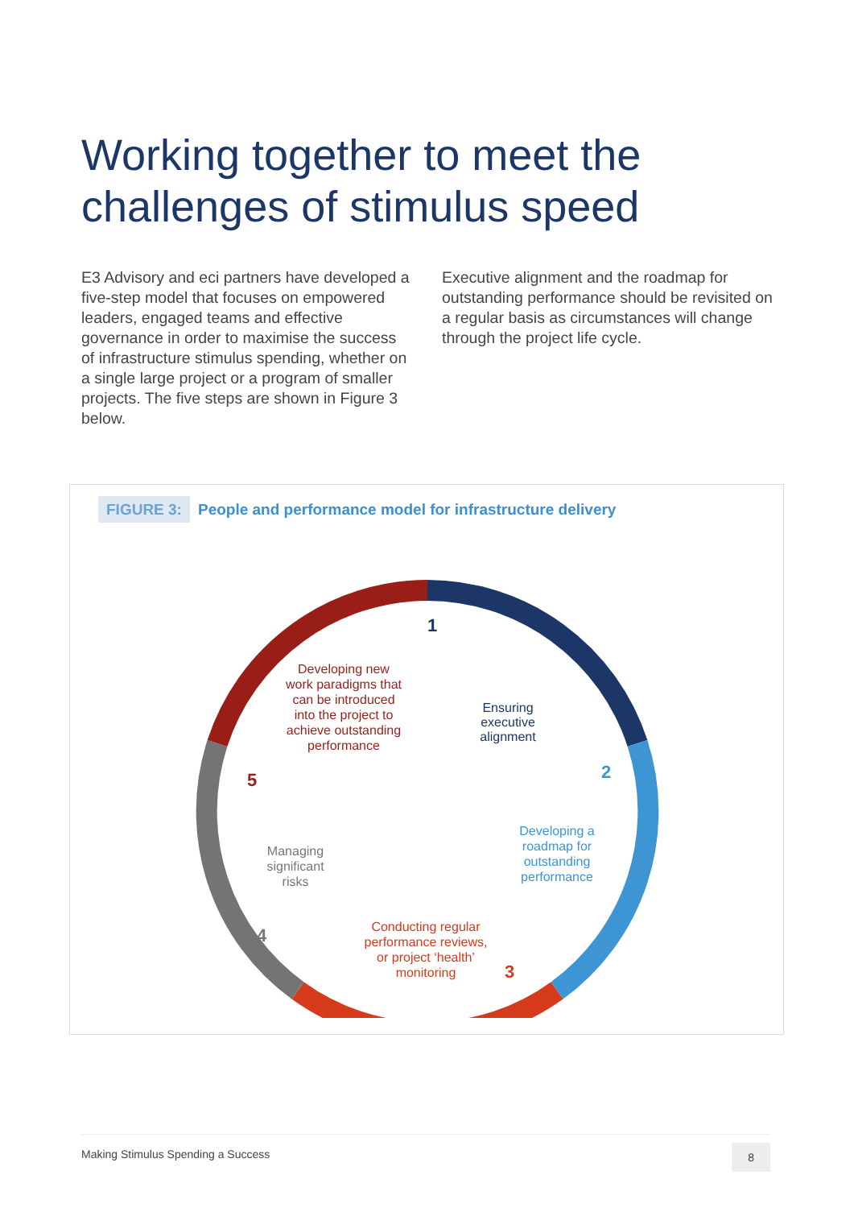Working together to meet the challenges of stimulus speed
E3 Advisory and eci partners have developed a five-step model that focuses on empowered leaders, engaged teams and effective governance in order to maximise the success of infrastructure stimulus spending, whether on a single large project or a program of smaller projects. The five steps are shown in Figure 3 below.
Executive alignment and the roadmap for outstanding performance should be revisited on a regular basis as circumstances will change through the project life cycle.
FIGURE 3: People and performance model for infrastructure delivery
1
2
3
4
5
Ensuring executive alignment
Developing a roadmap for outstanding performance
Conducting regular performance reviews, or project ‘health’ monitoring
Managing significant risks
Developing new work paradigms that can be introduced into the project to achieve outstanding performance
Making Stimulus Spending a Success 8